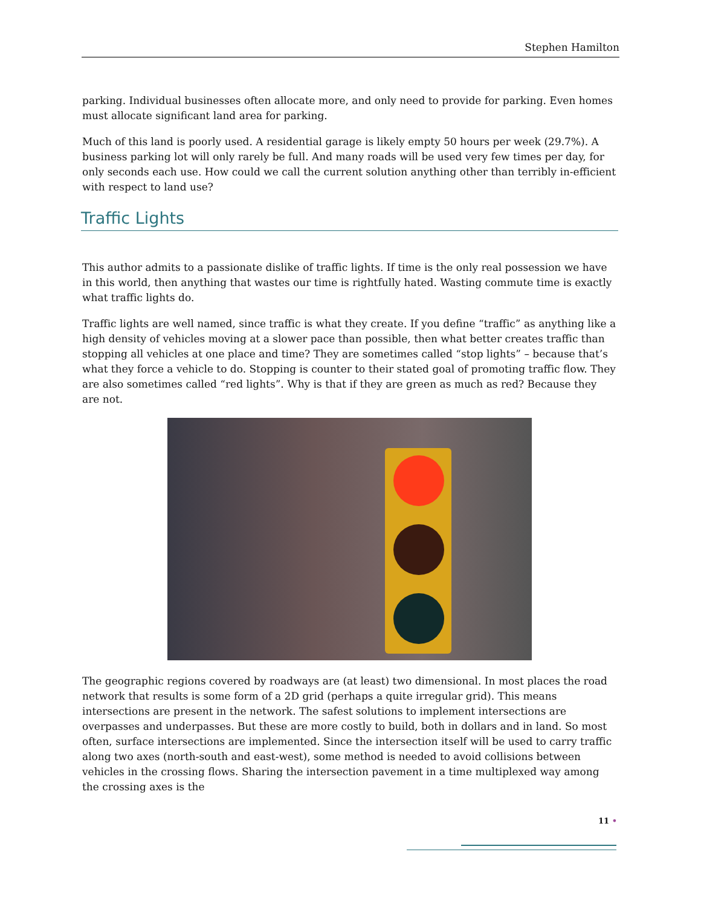Stephen Hamilton
parking. Individual businesses often allocate more, and only need to provide for parking. Even homes must allocate significant land area for parking.
Much of this land is poorly used. A residential garage is likely empty 50 hours per week (29.7%). A business parking lot will only rarely be full. And many roads will be used very few times per day, for only seconds each use. How could we call the current solution anything other than terribly in-efficient with respect to land use?
Traffic Lights
This author admits to a passionate dislike of traffic lights. If time is the only real possession we have in this world, then anything that wastes our time is rightfully hated. Wasting commute time is exactly what traffic lights do.
Traffic lights are well named, since traffic is what they create. If you define “traffic” as anything like a high density of vehicles moving at a slower pace than possible, then what better creates traffic than stopping all vehicles at one place and time? They are sometimes called “stop lights” – because that’s what they force a vehicle to do. Stopping is counter to their stated goal of promoting traffic flow. They are also sometimes called “red lights”. Why is that if they are green as much as red? Because they are not.
The geographic regions covered by roadways are (at least) two dimensional. In most places the road network that results is some form of a 2D grid (perhaps a quite irregular grid). This means intersections are present in the network. The safest solutions to implement intersections are overpasses and underpasses. But these are more costly to build, both in dollars and in land. So most often, surface intersections are implemented. Since the intersection itself will be used to carry traffic along two axes (north-south and east-west), some method is needed to avoid collisions between vehicles in the crossing flows. Sharing the intersection pavement in a time multiplexed way among the crossing axes is the
11 •